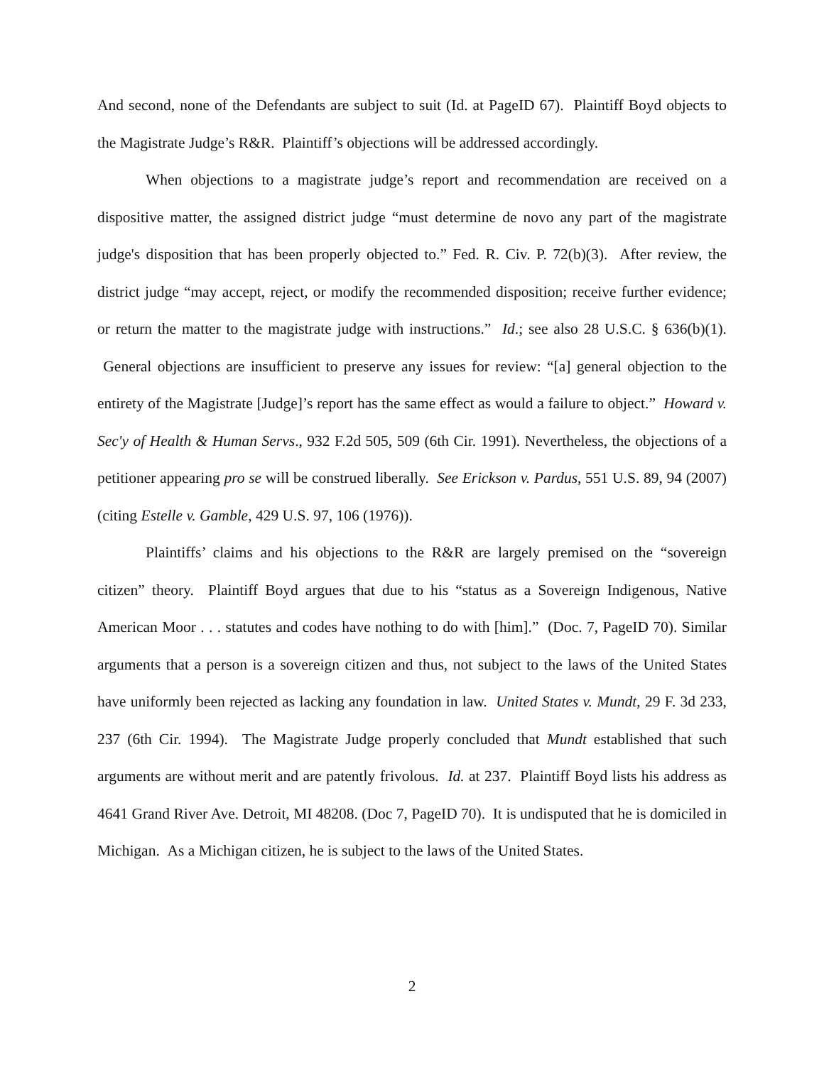And second, none of the Defendants are subject to suit (Id. at PageID 67). Plaintiff Boyd objects to the Magistrate Judge’s R&R. Plaintiff’s objections will be addressed accordingly.
When objections to a magistrate judge’s report and recommendation are received on a dispositive matter, the assigned district judge “must determine de novo any part of the magistrate judge's disposition that has been properly objected to.” Fed. R. Civ. P. 72(b)(3). After review, the district judge “may accept, reject, or modify the recommended disposition; receive further evidence; or return the matter to the magistrate judge with instructions.” Id.; see also 28 U.S.C. § 636(b)(1). General objections are insufficient to preserve any issues for review: “[a] general objection to the entirety of the Magistrate [Judge]’s report has the same effect as would a failure to object.” Howard v. Sec'y of Health & Human Servs., 932 F.2d 505, 509 (6th Cir. 1991). Nevertheless, the objections of a petitioner appearing pro se will be construed liberally. See Erickson v. Pardus, 551 U.S. 89, 94 (2007) (citing Estelle v. Gamble, 429 U.S. 97, 106 (1976)).
Plaintiffs’ claims and his objections to the R&R are largely premised on the “sovereign citizen” theory. Plaintiff Boyd argues that due to his “status as a Sovereign Indigenous, Native American Moor . . . statutes and codes have nothing to do with [him].” (Doc. 7, PageID 70). Similar arguments that a person is a sovereign citizen and thus, not subject to the laws of the United States have uniformly been rejected as lacking any foundation in law. United States v. Mundt, 29 F. 3d 233, 237 (6th Cir. 1994). The Magistrate Judge properly concluded that Mundt established that such arguments are without merit and are patently frivolous. Id. at 237. Plaintiff Boyd lists his address as 4641 Grand River Ave. Detroit, MI 48208. (Doc 7, PageID 70). It is undisputed that he is domiciled in Michigan. As a Michigan citizen, he is subject to the laws of the United States.
2